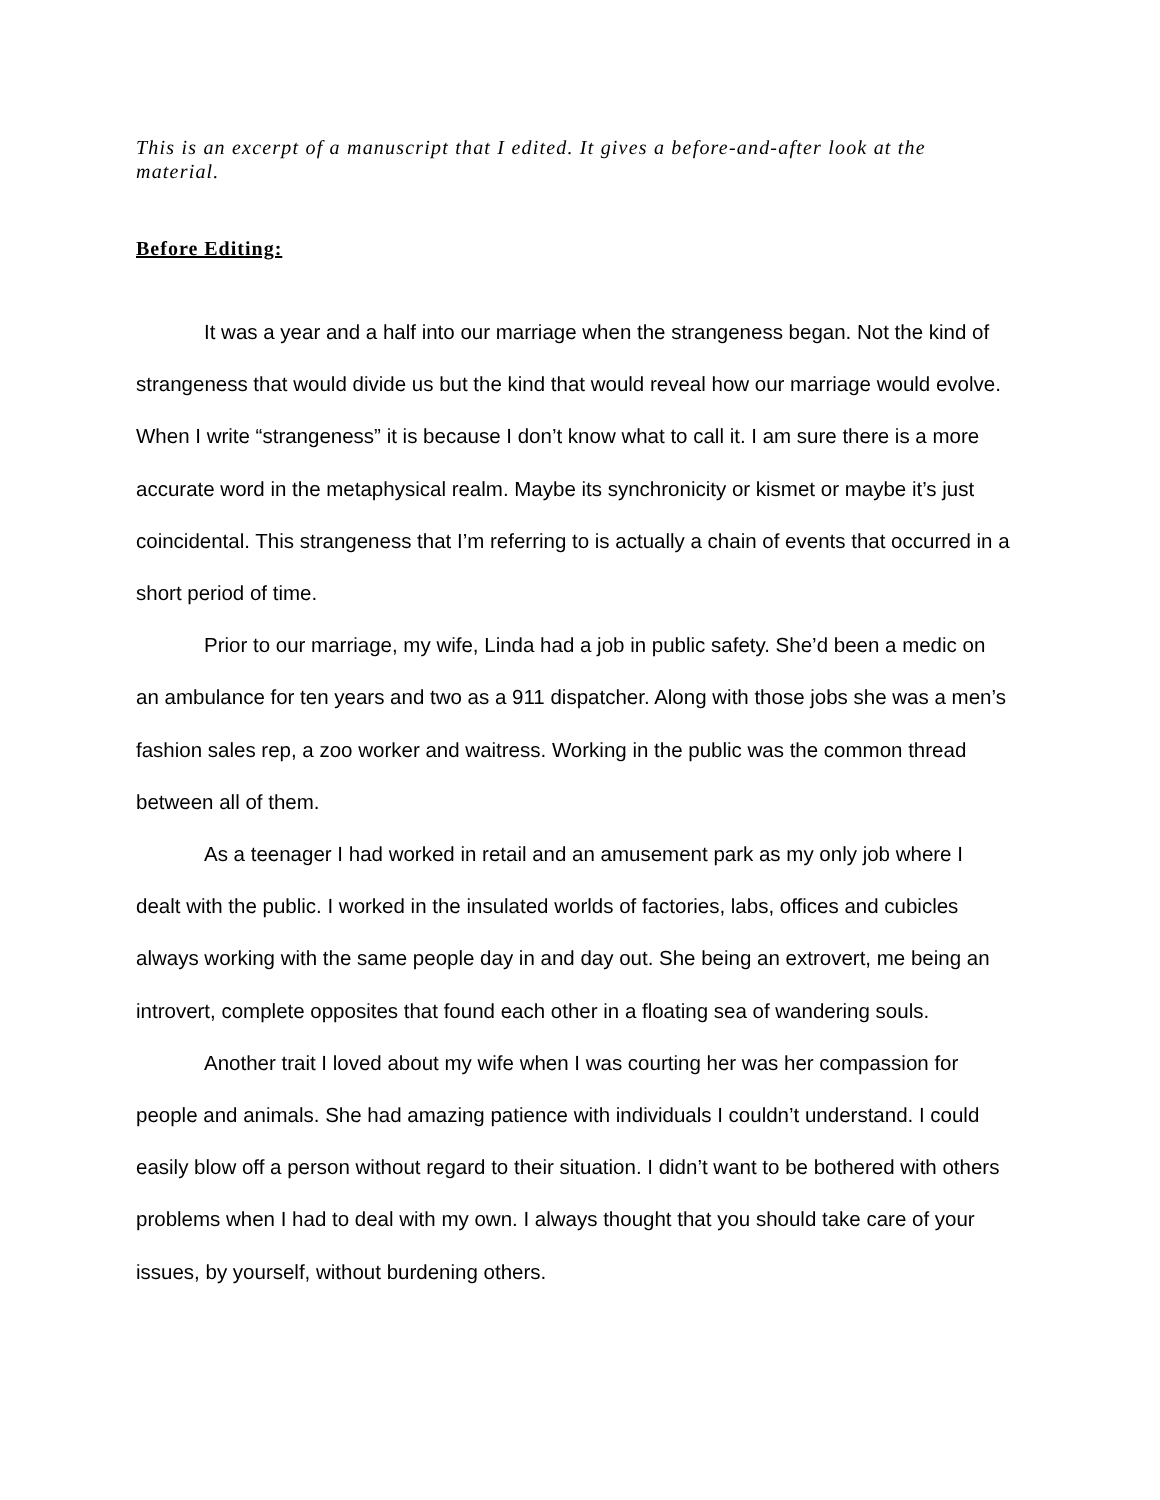This is an excerpt of a manuscript that I edited. It gives a before-and-after look at the material.
Before Editing:
It was a year and a half into our marriage when the strangeness began. Not the kind of strangeness that would divide us but the kind that would reveal how our marriage would evolve. When I write “strangeness” it is because I don’t know what to call it. I am sure there is a more accurate word in the metaphysical realm. Maybe its synchronicity or kismet or maybe it’s just coincidental. This strangeness that I’m referring to is actually a chain of events that occurred in a short period of time.
Prior to our marriage, my wife, Linda had a job in public safety. She’d been a medic on an ambulance for ten years and two as a 911 dispatcher. Along with those jobs she was a men’s fashion sales rep, a zoo worker and waitress. Working in the public was the common thread between all of them.
As a teenager I had worked in retail and an amusement park as my only job where I dealt with the public. I worked in the insulated worlds of factories, labs, offices and cubicles always working with the same people day in and day out. She being an extrovert, me being an introvert, complete opposites that found each other in a floating sea of wandering souls.
Another trait I loved about my wife when I was courting her was her compassion for people and animals. She had amazing patience with individuals I couldn’t understand. I could easily blow off a person without regard to their situation. I didn’t want to be bothered with others problems when I had to deal with my own. I always thought that you should take care of your issues, by yourself, without burdening others.